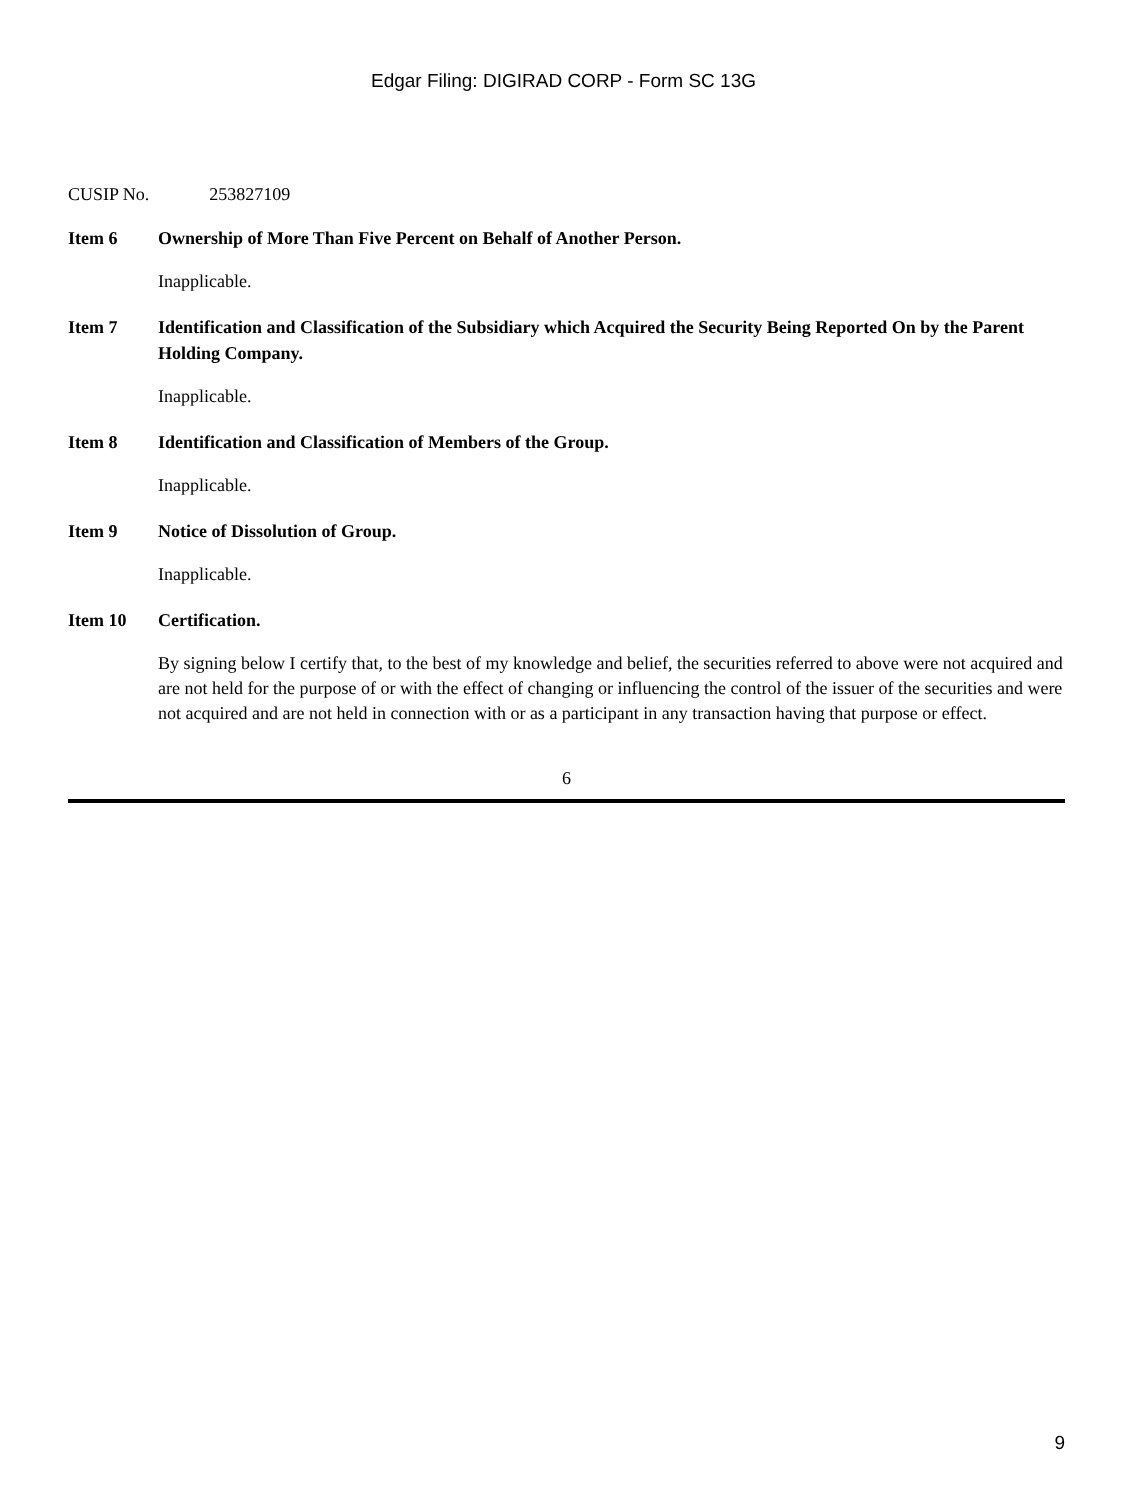Edgar Filing: DIGIRAD CORP - Form SC 13G
CUSIP No. 253827109
Item 6 Ownership of More Than Five Percent on Behalf of Another Person.
Inapplicable.
Item 7 Identification and Classification of the Subsidiary which Acquired the Security Being Reported On by the Parent Holding Company.
Inapplicable.
Item 8 Identification and Classification of Members of the Group.
Inapplicable.
Item 9 Notice of Dissolution of Group.
Inapplicable.
Item 10 Certification.
By signing below I certify that, to the best of my knowledge and belief, the securities referred to above were not acquired and are not held for the purpose of or with the effect of changing or influencing the control of the issuer of the securities and were not acquired and are not held in connection with or as a participant in any transaction having that purpose or effect.
6
9